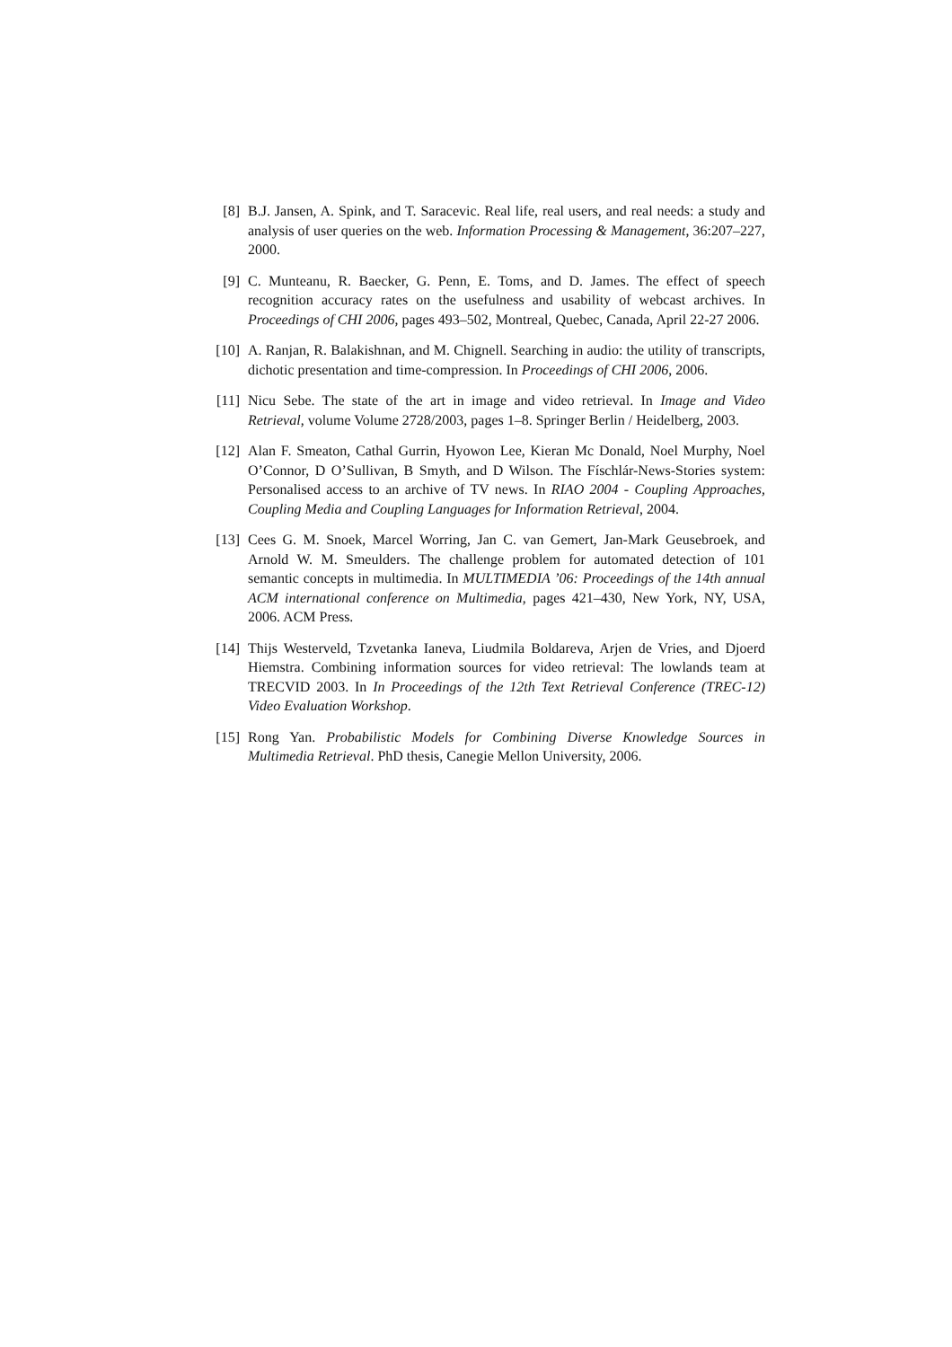[8] B.J. Jansen, A. Spink, and T. Saracevic. Real life, real users, and real needs: a study and analysis of user queries on the web. Information Processing & Management, 36:207–227, 2000.
[9] C. Munteanu, R. Baecker, G. Penn, E. Toms, and D. James. The effect of speech recognition accuracy rates on the usefulness and usability of webcast archives. In Proceedings of CHI 2006, pages 493–502, Montreal, Quebec, Canada, April 22-27 2006.
[10] A. Ranjan, R. Balakishnan, and M. Chignell. Searching in audio: the utility of transcripts, dichotic presentation and time-compression. In Proceedings of CHI 2006, 2006.
[11] Nicu Sebe. The state of the art in image and video retrieval. In Image and Video Retrieval, volume Volume 2728/2003, pages 1–8. Springer Berlin / Heidelberg, 2003.
[12] Alan F. Smeaton, Cathal Gurrin, Hyowon Lee, Kieran Mc Donald, Noel Murphy, Noel O’Connor, D O’Sullivan, B Smyth, and D Wilson. The Físchlár-News-Stories system: Personalised access to an archive of TV news. In RIAO 2004 - Coupling Approaches, Coupling Media and Coupling Languages for Information Retrieval, 2004.
[13] Cees G. M. Snoek, Marcel Worring, Jan C. van Gemert, Jan-Mark Geusebroek, and Arnold W. M. Smeulders. The challenge problem for automated detection of 101 semantic concepts in multimedia. In MULTIMEDIA ’06: Proceedings of the 14th annual ACM international conference on Multimedia, pages 421–430, New York, NY, USA, 2006. ACM Press.
[14] Thijs Westerveld, Tzvetanka Ianeva, Liudmila Boldareva, Arjen de Vries, and Djoerd Hiemstra. Combining information sources for video retrieval: The lowlands team at TRECVID 2003. In In Proceedings of the 12th Text Retrieval Conference (TREC-12) Video Evaluation Workshop.
[15] Rong Yan. Probabilistic Models for Combining Diverse Knowledge Sources in Multimedia Retrieval. PhD thesis, Canegie Mellon University, 2006.